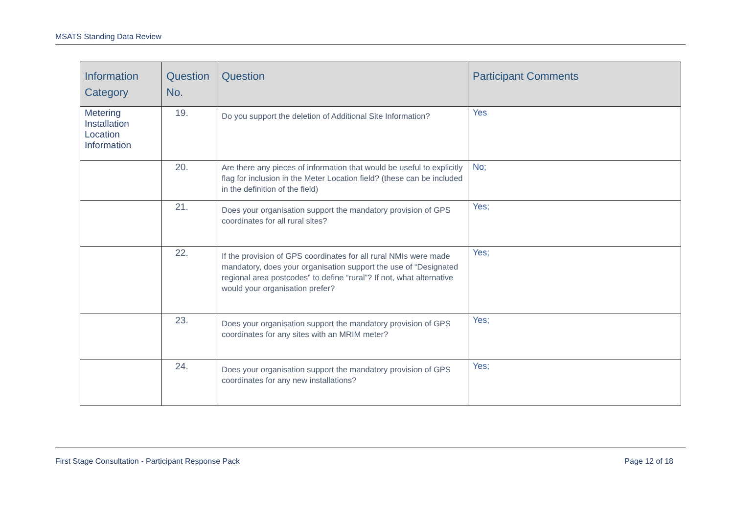MSATS Standing Data Review
| Information Category | Question No. | Question | Participant Comments |
| --- | --- | --- | --- |
| Metering Installation Location Information | 19. | Do you support the deletion of Additional Site Information? | Yes |
| | 20. | Are there any pieces of information that would be useful to explicitly flag for inclusion in the Meter Location field? (these can be included in the definition of the field) | No; |
| | 21. | Does your organisation support the mandatory provision of GPS coordinates for all rural sites? | Yes; |
| | 22. | If the provision of GPS coordinates for all rural NMIs were made mandatory, does your organisation support the use of “Designated regional area postcodes” to define “rural”? If not, what alternative would your organisation prefer? | Yes; |
| | 23. | Does your organisation support the mandatory provision of GPS coordinates for any sites with an MRIM meter? | Yes; |
| | 24. | Does your organisation support the mandatory provision of GPS coordinates for any new installations? | Yes; |
First Stage Consultation - Participant Response Pack Page 12 of 18